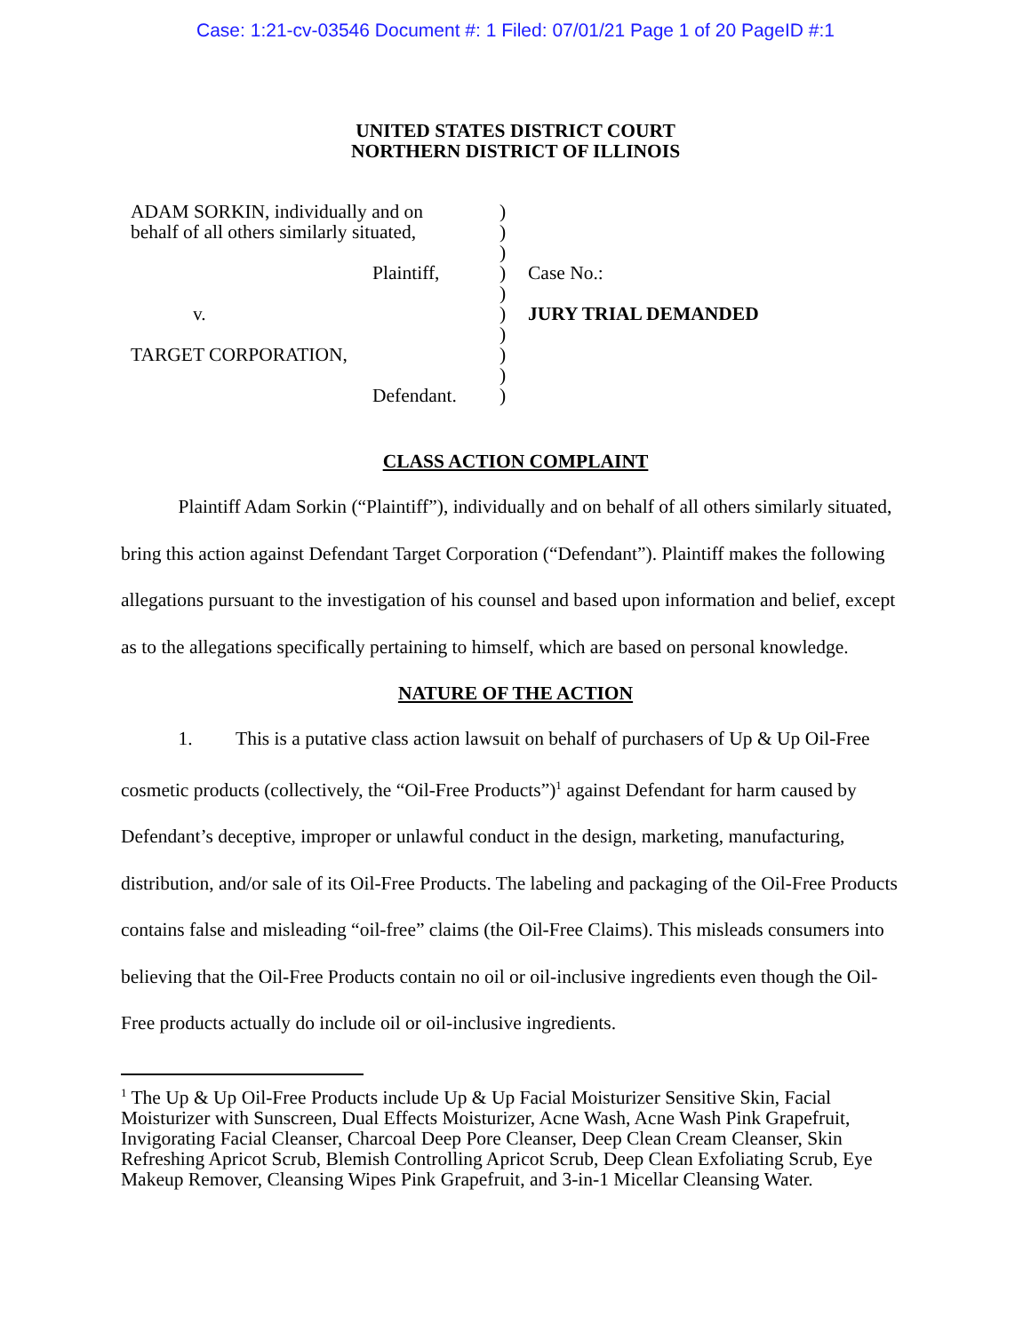Case: 1:21-cv-03546 Document #: 1 Filed: 07/01/21 Page 1 of 20 PageID #:1
UNITED STATES DISTRICT COURT
NORTHERN DISTRICT OF ILLINOIS
ADAM SORKIN, individually and on
behalf of all others similarly situated,
Plaintiff,
v.
TARGET CORPORATION,
Defendant.
)
)
)
)
)
)
)
)
)
)
Case No.:
JURY TRIAL DEMANDED
CLASS ACTION COMPLAINT
Plaintiff Adam Sorkin (“Plaintiff”), individually and on behalf of all others similarly situated, bring this action against Defendant Target Corporation (“Defendant”). Plaintiff makes the following allegations pursuant to the investigation of his counsel and based upon information and belief, except as to the allegations specifically pertaining to himself, which are based on personal knowledge.
NATURE OF THE ACTION
1. This is a putative class action lawsuit on behalf of purchasers of Up & Up Oil-Free cosmetic products (collectively, the “Oil-Free Products”)<sup>1</sup> against Defendant for harm caused by Defendant’s deceptive, improper or unlawful conduct in the design, marketing, manufacturing, distribution, and/or sale of its Oil-Free Products. The labeling and packaging of the Oil-Free Products contains false and misleading “oil-free” claims (the Oil-Free Claims). This misleads consumers into believing that the Oil-Free Products contain no oil or oil-inclusive ingredients even though the Oil-Free products actually do include oil or oil-inclusive ingredients.
<sup>1</sup> The Up & Up Oil-Free Products include Up & Up Facial Moisturizer Sensitive Skin, Facial Moisturizer with Sunscreen, Dual Effects Moisturizer, Acne Wash, Acne Wash Pink Grapefruit, Invigorating Facial Cleanser, Charcoal Deep Pore Cleanser, Deep Clean Cream Cleanser, Skin Refreshing Apricot Scrub, Blemish Controlling Apricot Scrub, Deep Clean Exfoliating Scrub, Eye Makeup Remover, Cleansing Wipes Pink Grapefruit, and 3-in-1 Micellar Cleansing Water.